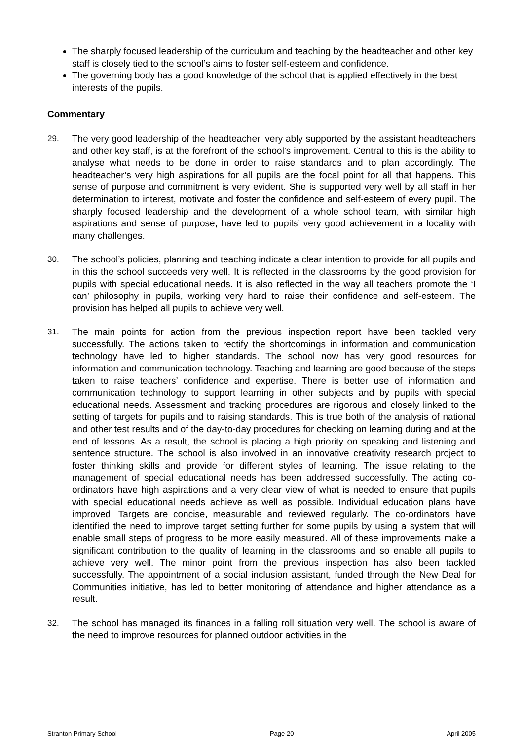The sharply focused leadership of the curriculum and teaching by the headteacher and other key staff is closely tied to the school’s aims to foster self-esteem and confidence.
The governing body has a good knowledge of the school that is applied effectively in the best interests of the pupils.
Commentary
29. The very good leadership of the headteacher, very ably supported by the assistant headteachers and other key staff, is at the forefront of the school’s improvement. Central to this is the ability to analyse what needs to be done in order to raise standards and to plan accordingly. The headteacher’s very high aspirations for all pupils are the focal point for all that happens. This sense of purpose and commitment is very evident. She is supported very well by all staff in her determination to interest, motivate and foster the confidence and self-esteem of every pupil. The sharply focused leadership and the development of a whole school team, with similar high aspirations and sense of purpose, have led to pupils’ very good achievement in a locality with many challenges.
30. The school’s policies, planning and teaching indicate a clear intention to provide for all pupils and in this the school succeeds very well. It is reflected in the classrooms by the good provision for pupils with special educational needs. It is also reflected in the way all teachers promote the ‘I can’ philosophy in pupils, working very hard to raise their confidence and self-esteem. The provision has helped all pupils to achieve very well.
31. The main points for action from the previous inspection report have been tackled very successfully. The actions taken to rectify the shortcomings in information and communication technology have led to higher standards. The school now has very good resources for information and communication technology. Teaching and learning are good because of the steps taken to raise teachers’ confidence and expertise. There is better use of information and communication technology to support learning in other subjects and by pupils with special educational needs. Assessment and tracking procedures are rigorous and closely linked to the setting of targets for pupils and to raising standards. This is true both of the analysis of national and other test results and of the day-to-day procedures for checking on learning during and at the end of lessons. As a result, the school is placing a high priority on speaking and listening and sentence structure. The school is also involved in an innovative creativity research project to foster thinking skills and provide for different styles of learning. The issue relating to the management of special educational needs has been addressed successfully. The acting co-ordinators have high aspirations and a very clear view of what is needed to ensure that pupils with special educational needs achieve as well as possible. Individual education plans have improved. Targets are concise, measurable and reviewed regularly. The co-ordinators have identified the need to improve target setting further for some pupils by using a system that will enable small steps of progress to be more easily measured. All of these improvements make a significant contribution to the quality of learning in the classrooms and so enable all pupils to achieve very well. The minor point from the previous inspection has also been tackled successfully. The appointment of a social inclusion assistant, funded through the New Deal for Communities initiative, has led to better monitoring of attendance and higher attendance as a result.
32. The school has managed its finances in a falling roll situation very well. The school is aware of the need to improve resources for planned outdoor activities in the
Stranton Primary School Page 20 April 2005